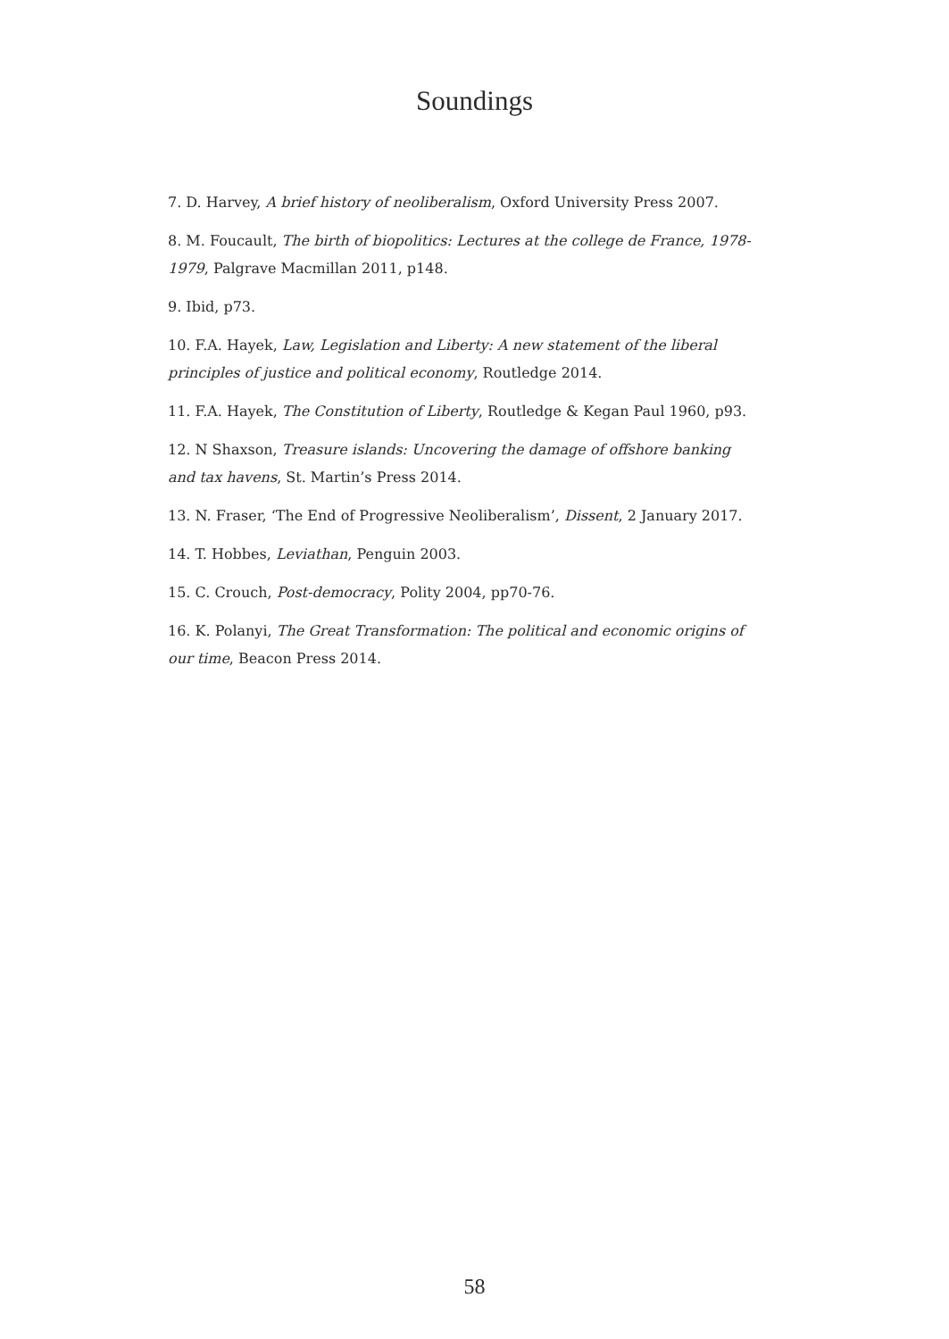Soundings
7. D. Harvey, A brief history of neoliberalism, Oxford University Press 2007.
8. M. Foucault, The birth of biopolitics: Lectures at the college de France, 1978-1979, Palgrave Macmillan 2011, p148.
9. Ibid, p73.
10. F.A. Hayek, Law, Legislation and Liberty: A new statement of the liberal principles of justice and political economy, Routledge 2014.
11. F.A. Hayek, The Constitution of Liberty, Routledge & Kegan Paul 1960, p93.
12. N Shaxson, Treasure islands: Uncovering the damage of offshore banking and tax havens, St. Martin’s Press 2014.
13. N. Fraser, ‘The End of Progressive Neoliberalism’, Dissent, 2 January 2017.
14. T. Hobbes, Leviathan, Penguin 2003.
15. C. Crouch, Post-democracy, Polity 2004, pp70-76.
16. K. Polanyi, The Great Transformation: The political and economic origins of our time, Beacon Press 2014.
58